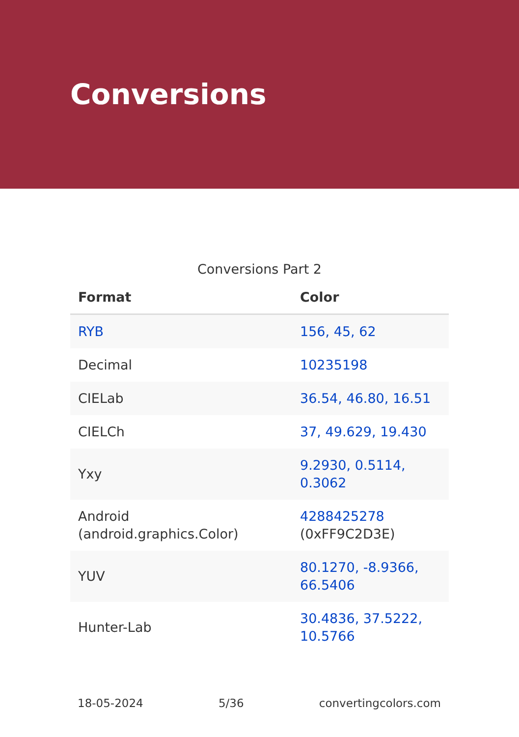Conversions
Conversions Part 2
| Format | Color |
| --- | --- |
| RYB | 156, 45, 62 |
| Decimal | 10235198 |
| CIELab | 36.54, 46.80, 16.51 |
| CIELCh | 37, 49.629, 19.430 |
| Yxy | 9.2930, 0.5114, 0.3062 |
| Android (android.graphics.Color) | 4288425278 (0xFF9C2D3E) |
| YUV | 80.1270, -8.9366, 66.5406 |
| Hunter-Lab | 30.4836, 37.5222, 10.5766 |
18-05-2024 5/36 convertingcolors.com